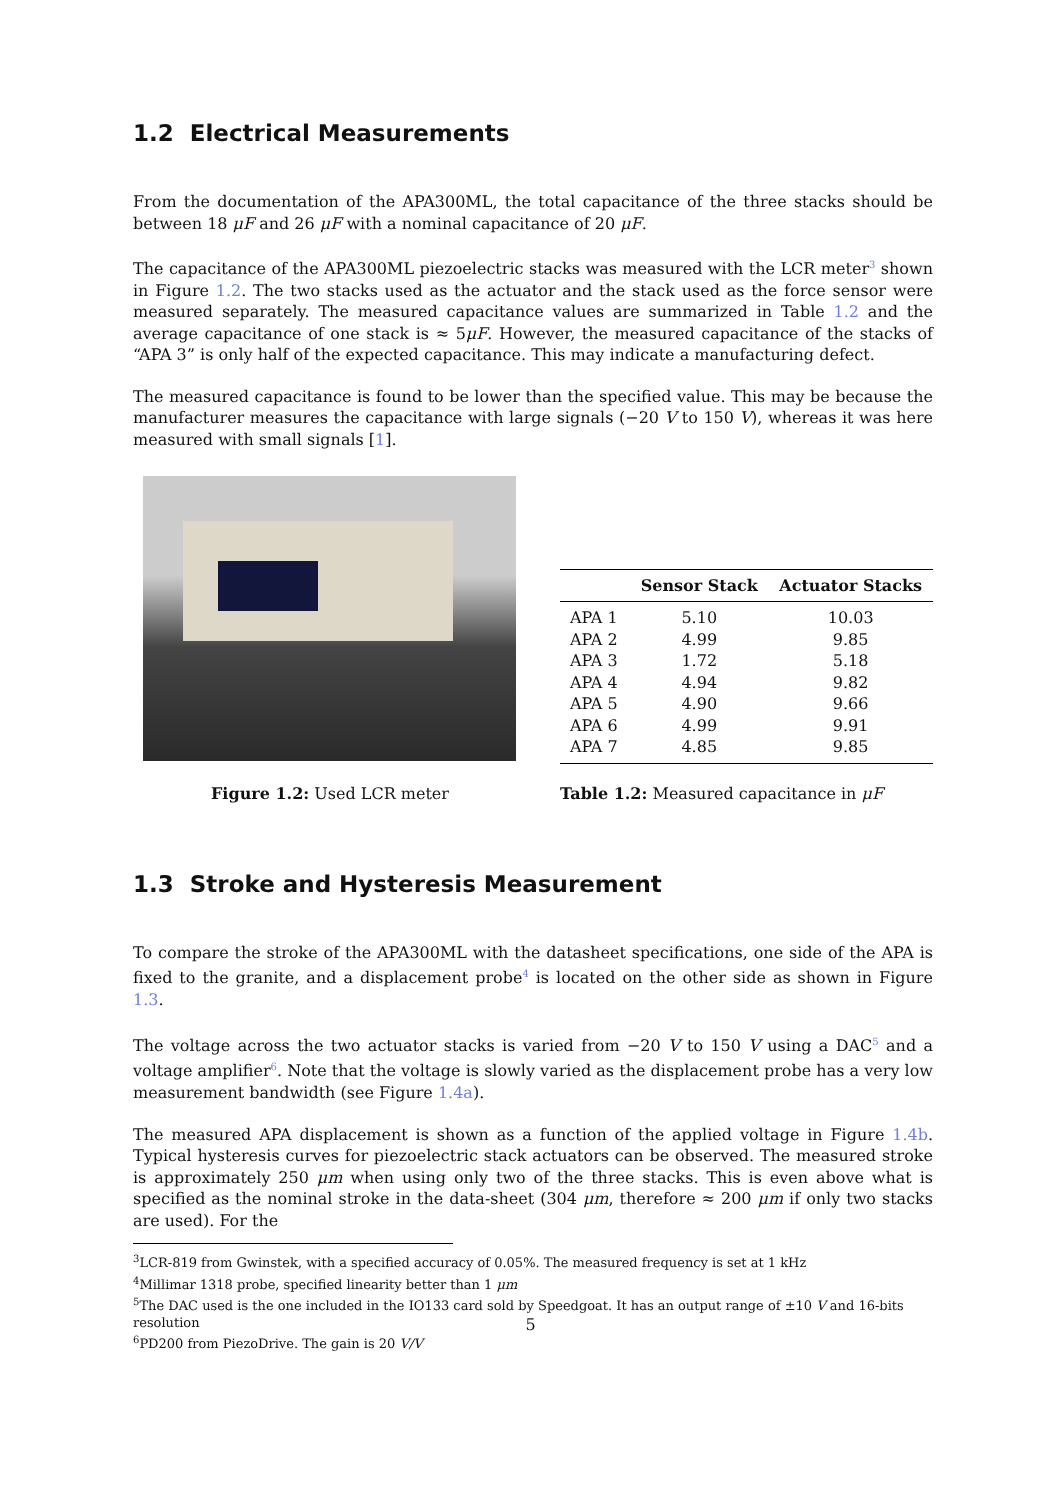1.2 Electrical Measurements
From the documentation of the APA300ML, the total capacitance of the three stacks should be between 18 μF and 26 μF with a nominal capacitance of 20 μF.
The capacitance of the APA300ML piezoelectric stacks was measured with the LCR meter<sup>3</sup> shown in Figure 1.2. The two stacks used as the actuator and the stack used as the force sensor were measured separately. The measured capacitance values are summarized in Table 1.2 and the average capacitance of one stack is ≈ 5μF. However, the measured capacitance of the stacks of “APA 3” is only half of the expected capacitance. This may indicate a manufacturing defect.
The measured capacitance is found to be lower than the specified value. This may be because the manufacturer measures the capacitance with large signals (−20 V to 150 V), whereas it was here measured with small signals [1].
| | Sensor Stack | Actuator Stacks |
| --- | --- | --- |
| APA 1 | 5.10 | 10.03 |
| APA 2 | 4.99 | 9.85 |
| APA 3 | 1.72 | 5.18 |
| APA 4 | 4.94 | 9.82 |
| APA 5 | 4.90 | 9.66 |
| APA 6 | 4.99 | 9.91 |
| APA 7 | 4.85 | 9.85 |
Figure 1.2: Used LCR meter Table 1.2: Measured capacitance in μF
1.3 Stroke and Hysteresis Measurement
To compare the stroke of the APA300ML with the datasheet specifications, one side of the APA is fixed to the granite, and a displacement probe<sup>4</sup> is located on the other side as shown in Figure 1.3.
The voltage across the two actuator stacks is varied from −20 V to 150 V using a DAC<sup>5</sup> and a voltage amplifier<sup>6</sup>. Note that the voltage is slowly varied as the displacement probe has a very low measurement bandwidth (see Figure 1.4a).
The measured APA displacement is shown as a function of the applied voltage in Figure 1.4b. Typical hysteresis curves for piezoelectric stack actuators can be observed. The measured stroke is approximately 250 μm when using only two of the three stacks. This is even above what is specified as the nominal stroke in the data-sheet (304 μm, therefore ≈ 200 μm if only two stacks are used). For the
<sup>3</sup> LCR-819 from Gwinstek, with a specified accuracy of 0.05%. The measured frequency is set at 1 kHz
<sup>4</sup> Millimar 1318 probe, specified linearity better than 1 μm
<sup>5</sup> The DAC used is the one included in the IO133 card sold by Speedgoat. It has an output range of ±10 V and 16-bits resolution
<sup>6</sup> PD200 from PiezoDrive. The gain is 20 V/V
5